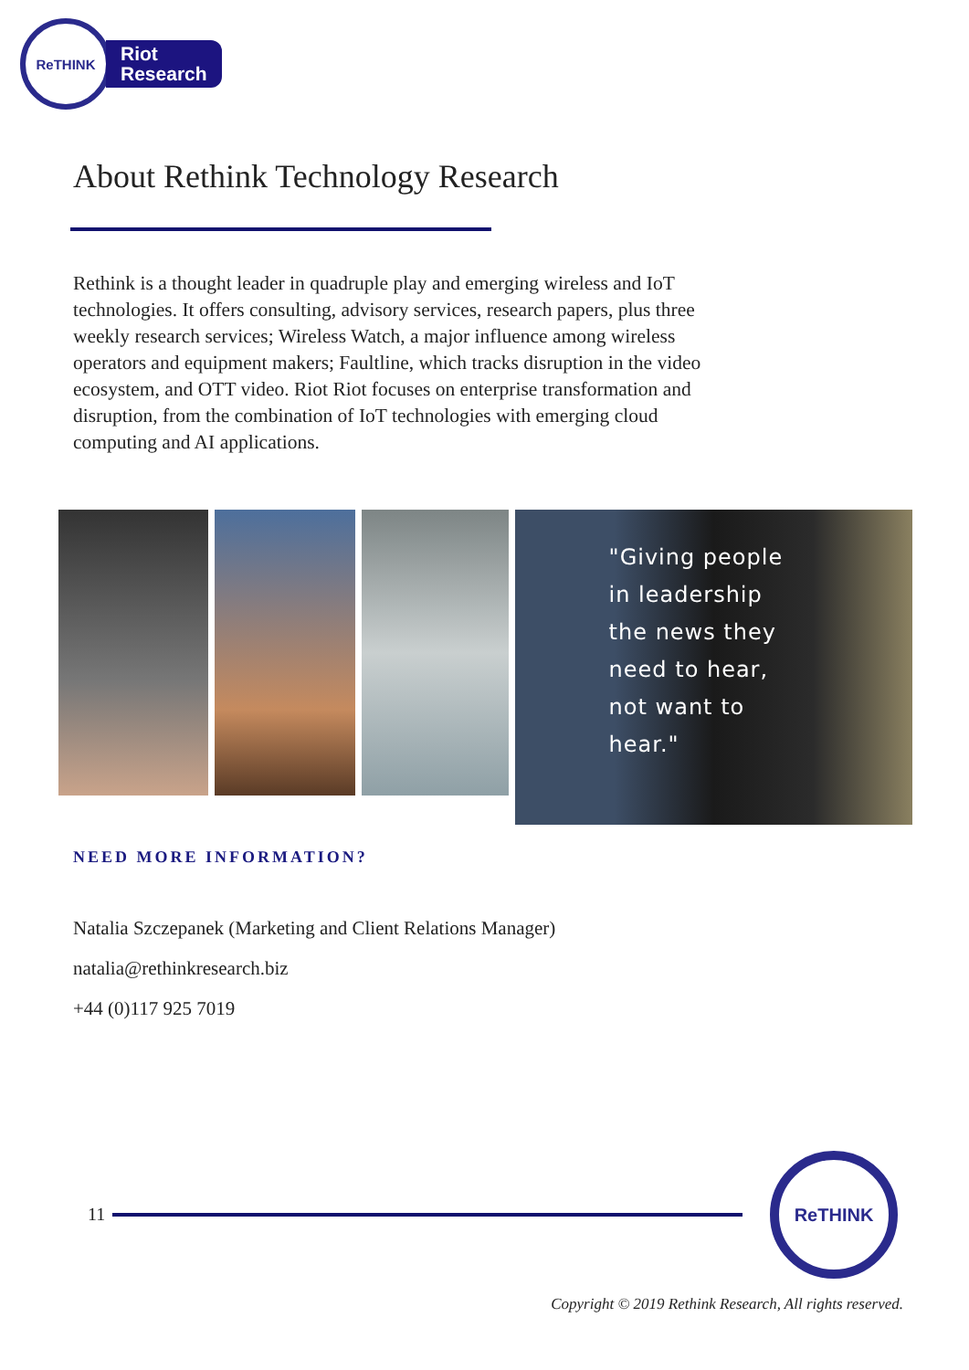ReTHINK
Riot
Research
About Rethink Technology Research
Rethink is a thought leader in quadruple play and emerging wireless and IoT technologies. It offers consulting, advisory services, research papers, plus three weekly research services; Wireless Watch, a major influence among wireless operators and equipment makers; Faultline, which tracks disruption in the video ecosystem, and OTT video. Riot Riot focuses on enterprise transformation and disruption, from the combination of IoT technologies with emerging cloud computing and AI applications.
"Giving people
in leadership
the news they
need to hear,
not want to
hear."
NEED MORE INFORMATION?
Natalia Szczepanek (Marketing and Client Relations Manager)
natalia@rethinkresearch.biz
+44 (0)117 925 7019
11
ReTHINK
Copyright © 2019 Rethink Research, All rights reserved.